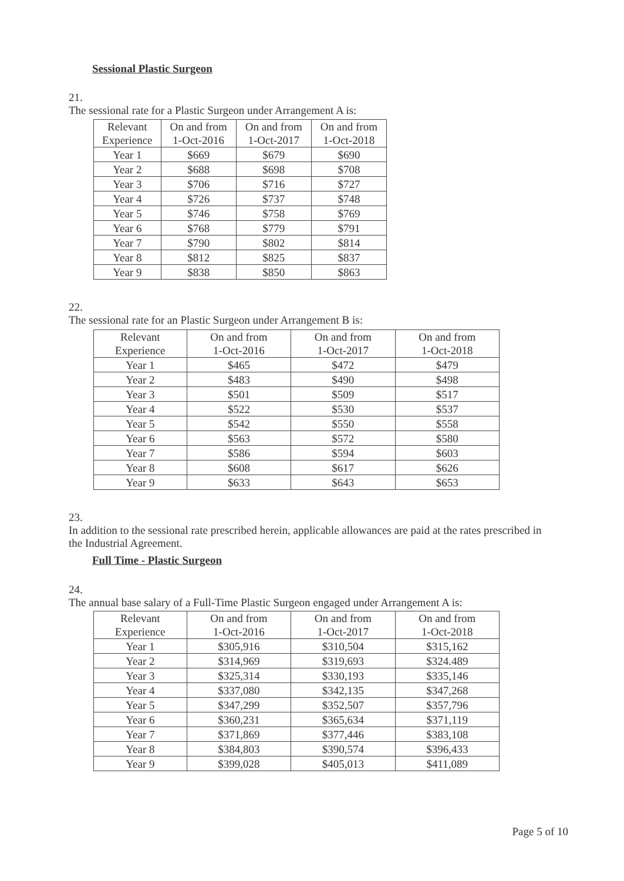Sessional Plastic Surgeon
21. The sessional rate for a Plastic Surgeon under Arrangement A is:
| Relevant Experience | On and from 1-Oct-2016 | On and from 1-Oct-2017 | On and from 1-Oct-2018 |
| --- | --- | --- | --- |
| Year 1 | $669 | $679 | $690 |
| Year 2 | $688 | $698 | $708 |
| Year 3 | $706 | $716 | $727 |
| Year 4 | $726 | $737 | $748 |
| Year 5 | $746 | $758 | $769 |
| Year 6 | $768 | $779 | $791 |
| Year 7 | $790 | $802 | $814 |
| Year 8 | $812 | $825 | $837 |
| Year 9 | $838 | $850 | $863 |
22. The sessional rate for an Plastic Surgeon under Arrangement B is:
| Relevant Experience | On and from 1-Oct-2016 | On and from 1-Oct-2017 | On and from 1-Oct-2018 |
| --- | --- | --- | --- |
| Year 1 | $465 | $472 | $479 |
| Year 2 | $483 | $490 | $498 |
| Year 3 | $501 | $509 | $517 |
| Year 4 | $522 | $530 | $537 |
| Year 5 | $542 | $550 | $558 |
| Year 6 | $563 | $572 | $580 |
| Year 7 | $586 | $594 | $603 |
| Year 8 | $608 | $617 | $626 |
| Year 9 | $633 | $643 | $653 |
23. In addition to the sessional rate prescribed herein, applicable allowances are paid at the rates prescribed in the Industrial Agreement.
Full Time - Plastic Surgeon
24. The annual base salary of a Full-Time Plastic Surgeon engaged under Arrangement A is:
| Relevant Experience | On and from 1-Oct-2016 | On and from 1-Oct-2017 | On and from 1-Oct-2018 |
| --- | --- | --- | --- |
| Year 1 | $305,916 | $310,504 | $315,162 |
| Year 2 | $314,969 | $319,693 | $324.489 |
| Year 3 | $325,314 | $330,193 | $335,146 |
| Year 4 | $337,080 | $342,135 | $347,268 |
| Year 5 | $347,299 | $352,507 | $357,796 |
| Year 6 | $360,231 | $365,634 | $371,119 |
| Year 7 | $371,869 | $377,446 | $383,108 |
| Year 8 | $384,803 | $390,574 | $396,433 |
| Year 9 | $399,028 | $405,013 | $411,089 |
Page 5 of 10